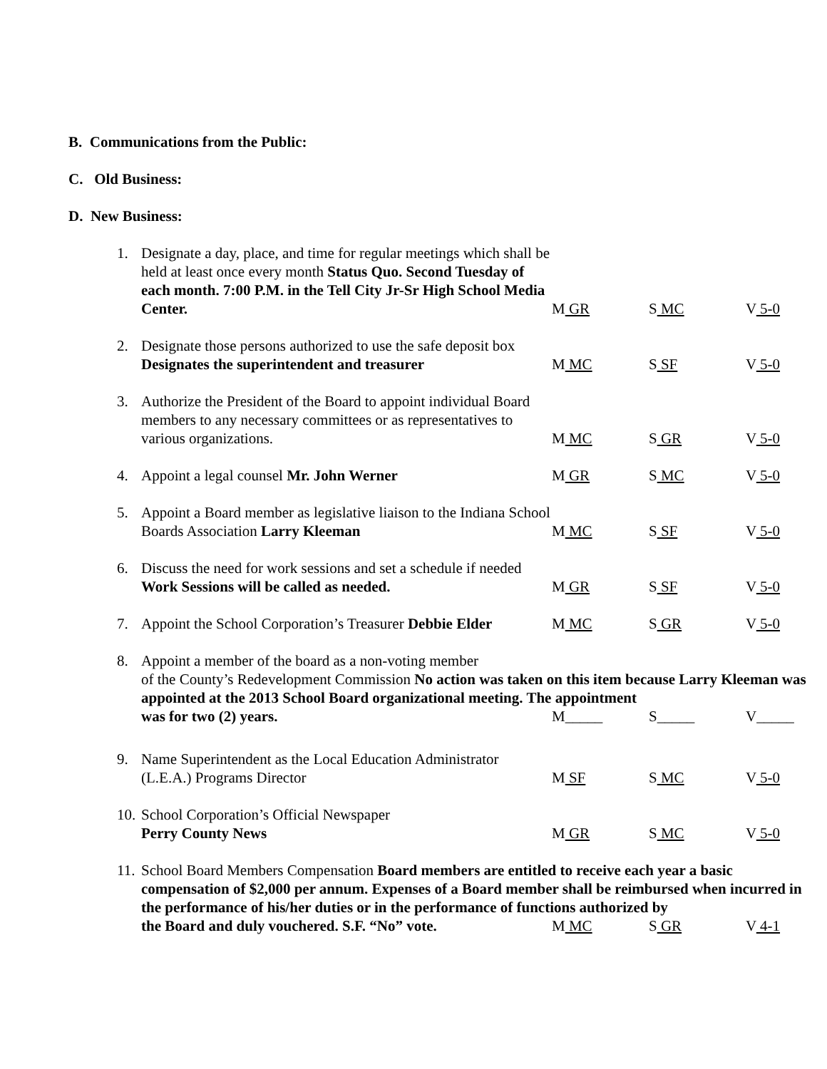B. Communications from the Public:
C. Old Business:
D. New Business:
1. Designate a day, place, and time for regular meetings which shall be held at least once every month Status Quo. Second Tuesday of each month. 7:00 P.M. in the Tell City Jr-Sr High School Media Center.
M GR S MC V 5-0
2. Designate those persons authorized to use the safe deposit box Designates the superintendent and treasurer
M MC S SF V 5-0
3. Authorize the President of the Board to appoint individual Board members to any necessary committees or as representatives to various organizations.
M MC S GR V 5-0
4. Appoint a legal counsel Mr. John Werner M GR S MC V 5-0
5. Appoint a Board member as legislative liaison to the Indiana School Boards Association Larry Kleeman
M MC S SF V 5-0
6. Discuss the need for work sessions and set a schedule if needed Work Sessions will be called as needed.
M GR S SF V 5-0
7. Appoint the School Corporation’s Treasurer Debbie Elder
M MC S GR V 5-0
8. Appoint a member of the board as a non-voting member
of the County’s Redevelopment Commission No action was taken on this item because Larry Kleeman was appointed at the 2013 School Board organizational meeting. The appointment
was for two (2) years. M_____ S_____ V_____
9. Name Superintendent as the Local Education Administrator (L.E.A.) Programs Director
M SF S MC V 5-0
10.
School Corporation’s Official Newspaper
Perry County News
M GR S MC V 5-0
11.
School Board Members Compensation Board members are entitled to receive each year a basic compensation of $2,000 per annum. Expenses of a Board member shall be reimbursed when incurred in the performance of his/her duties or in the performance of functions authorized by
the Board and duly vouchered. S.F. “No” vote. M MC S GR V 4-1